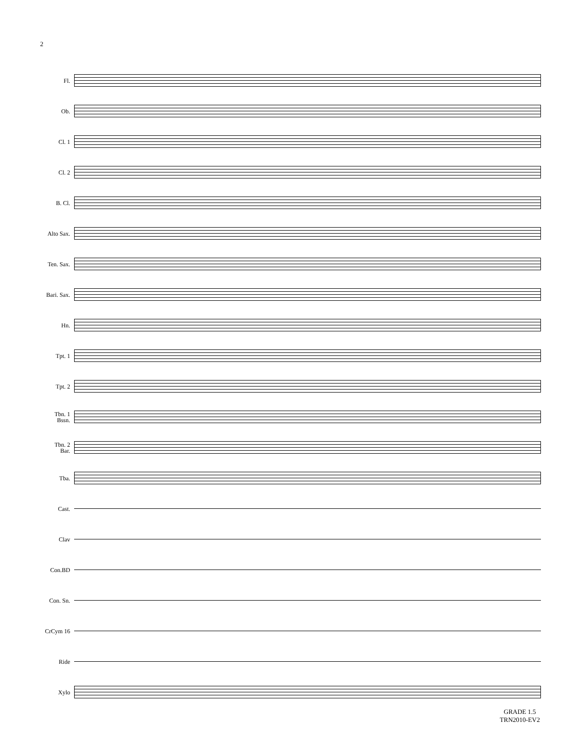2
Fl.
Ob.
Cl. 1
Cl. 2
B. Cl.
Alto Sax.
Ten. Sax.
Bari. Sax.
Hn.
Tpt. 1
Tpt. 2
Tbn. 1
Bssn.
Tbn. 2
Bar.
Tba.
Cast.
Clav
Con.BD
Con. Sn.
CrCym 16
Ride
Xylo
GRADE 1.5
TRN2010-EV2